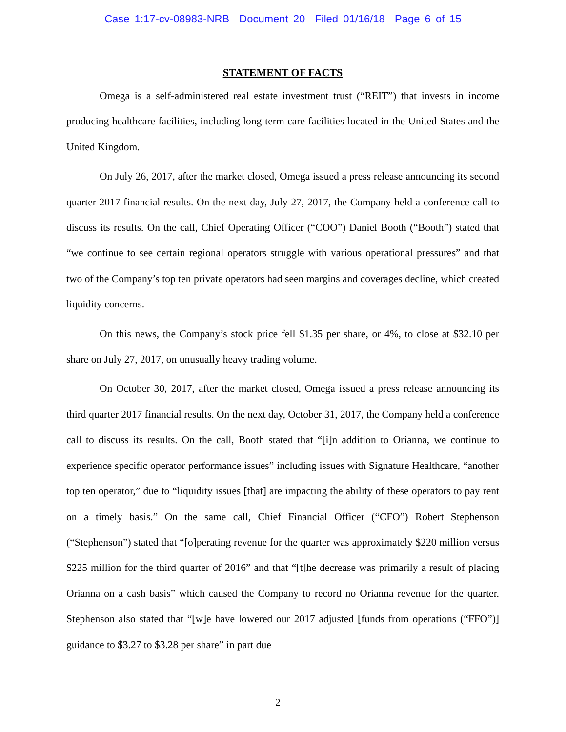Case 1:17-cv-08983-NRB Document 20 Filed 01/16/18 Page 6 of 15
STATEMENT OF FACTS
Omega is a self-administered real estate investment trust (“REIT”) that invests in income producing healthcare facilities, including long-term care facilities located in the United States and the United Kingdom.
On July 26, 2017, after the market closed, Omega issued a press release announcing its second quarter 2017 financial results. On the next day, July 27, 2017, the Company held a conference call to discuss its results. On the call, Chief Operating Officer (“COO”) Daniel Booth (“Booth”) stated that “we continue to see certain regional operators struggle with various operational pressures” and that two of the Company’s top ten private operators had seen margins and coverages decline, which created liquidity concerns.
On this news, the Company’s stock price fell $1.35 per share, or 4%, to close at $32.10 per share on July 27, 2017, on unusually heavy trading volume.
On October 30, 2017, after the market closed, Omega issued a press release announcing its third quarter 2017 financial results. On the next day, October 31, 2017, the Company held a conference call to discuss its results. On the call, Booth stated that “[i]n addition to Orianna, we continue to experience specific operator performance issues” including issues with Signature Healthcare, “another top ten operator,” due to “liquidity issues [that] are impacting the ability of these operators to pay rent on a timely basis.” On the same call, Chief Financial Officer (“CFO”) Robert Stephenson (“Stephenson”) stated that “[o]perating revenue for the quarter was approximately $220 million versus $225 million for the third quarter of 2016” and that “[t]he decrease was primarily a result of placing Orianna on a cash basis” which caused the Company to record no Orianna revenue for the quarter. Stephenson also stated that “[w]e have lowered our 2017 adjusted [funds from operations (“FFO”)] guidance to $3.27 to $3.28 per share” in part due
2